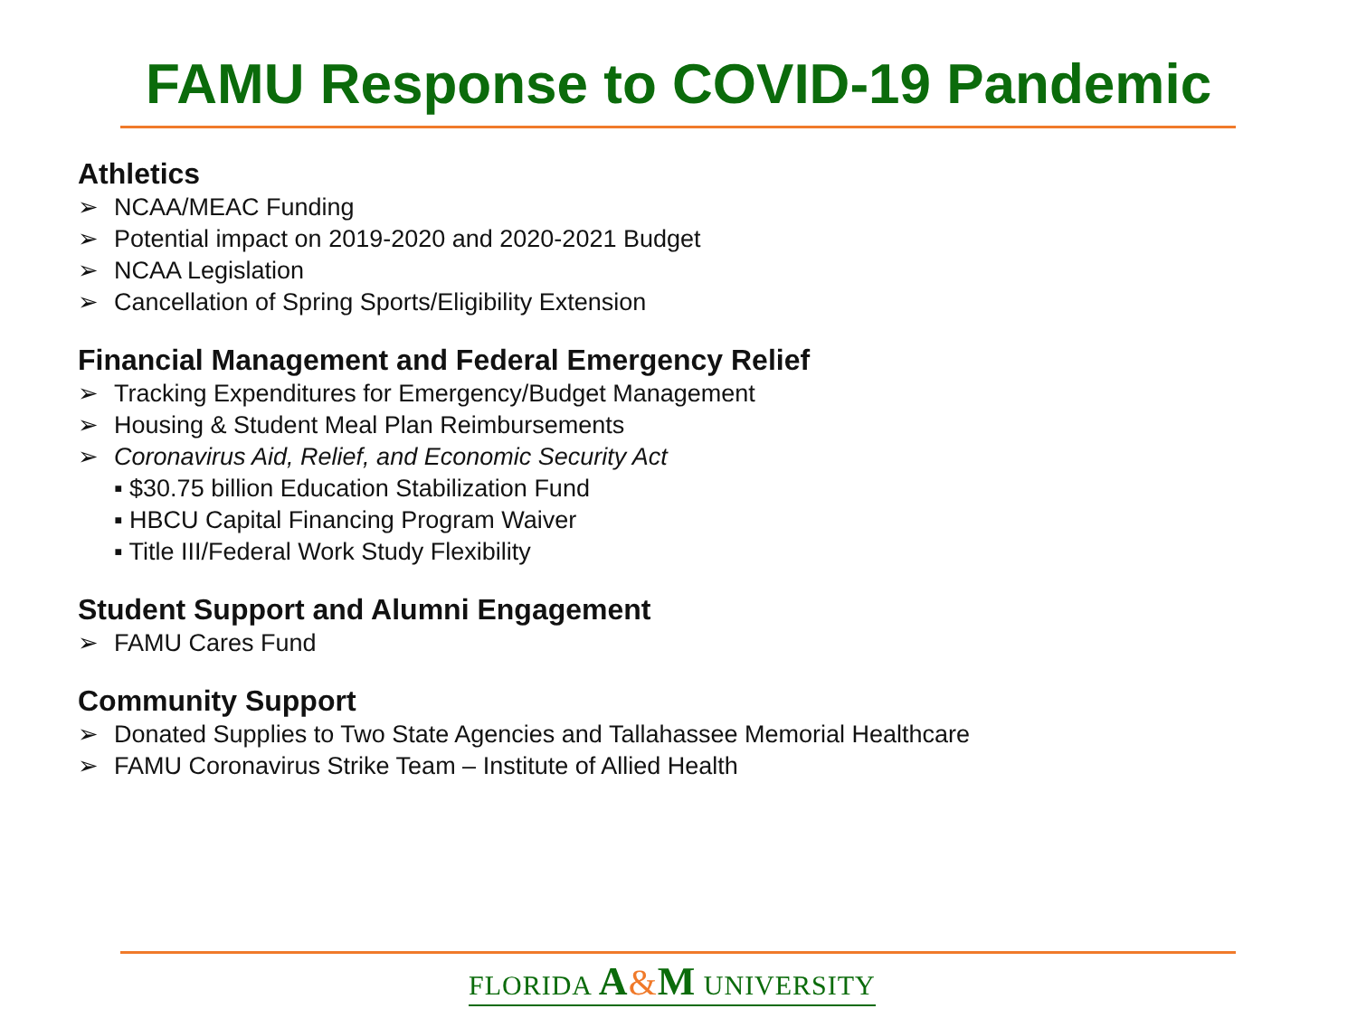FAMU Response to COVID-19 Pandemic
Athletics
➢ NCAA/MEAC Funding
➢ Potential impact on 2019-2020 and 2020-2021 Budget
➢ NCAA Legislation
➢ Cancellation of Spring Sports/Eligibility Extension
Financial Management and Federal Emergency Relief
➢ Tracking Expenditures for Emergency/Budget Management
➢ Housing & Student Meal Plan Reimbursements
➢ Coronavirus Aid, Relief, and Economic Security Act
▪ $30.75 billion Education Stabilization Fund
▪ HBCU Capital Financing Program Waiver
▪ Title III/Federal Work Study Flexibility
Student Support and Alumni Engagement
➢ FAMU Cares Fund
Community Support
➢ Donated Supplies to Two State Agencies and Tallahassee Memorial Healthcare
➢ FAMU Coronavirus Strike Team – Institute of Allied Health
FLORIDA A&M UNIVERSITY